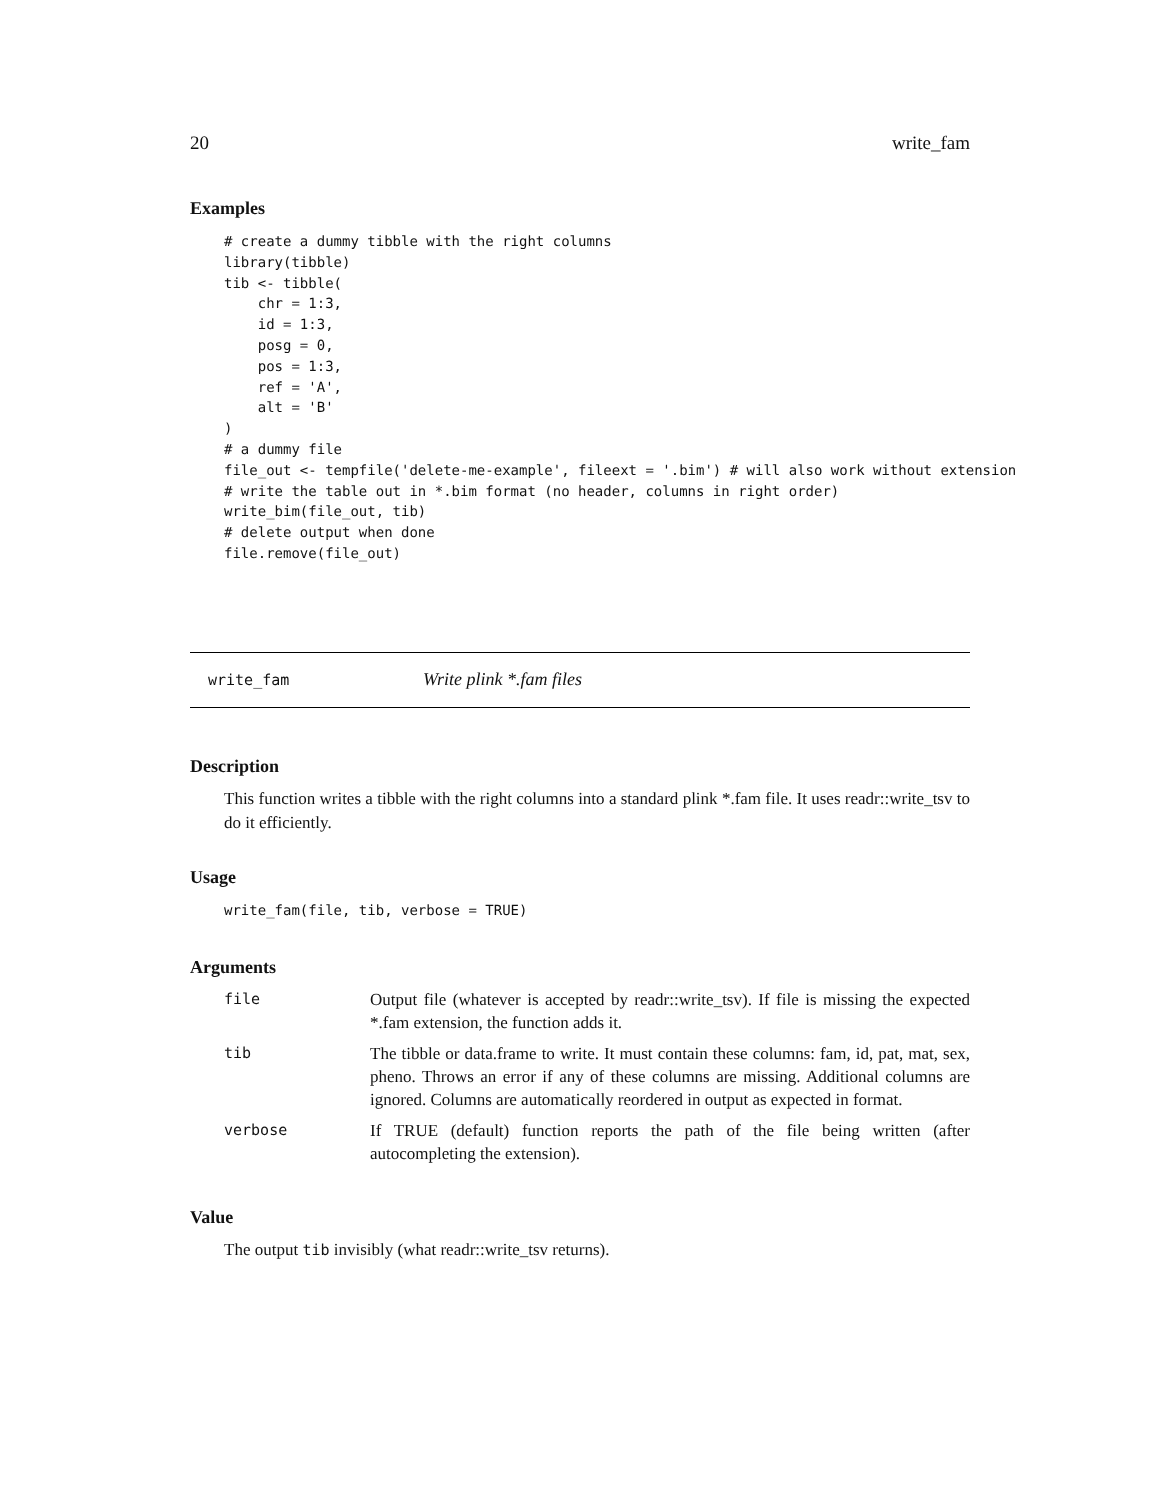20 write_fam
Examples
# create a dummy tibble with the right columns
library(tibble)
tib <- tibble(
    chr = 1:3,
    id = 1:3,
    posg = 0,
    pos = 1:3,
    ref = 'A',
    alt = 'B'
)
# a dummy file
file_out <- tempfile('delete-me-example', fileext = '.bim') # will also work without extension
# write the table out in *.bim format (no header, columns in right order)
write_bim(file_out, tib)
# delete output when done
file.remove(file_out)
write_fam Write plink *.fam files
Description
This function writes a tibble with the right columns into a standard plink *.fam file. It uses readr::write_tsv to do it efficiently.
Usage
write_fam(file, tib, verbose = TRUE)
Arguments
| file | Output file (whatever is accepted by readr::write_tsv). If file is missing the expected *.fam extension, the function adds it. |
| tib | The tibble or data.frame to write. It must contain these columns: fam, id, pat, mat, sex, pheno. Throws an error if any of these columns are missing. Additional columns are ignored. Columns are automatically reordered in output as expected in format. |
| verbose | If TRUE (default) function reports the path of the file being written (after autocompleting the extension). |
Value
The output tib invisibly (what readr::write_tsv returns).